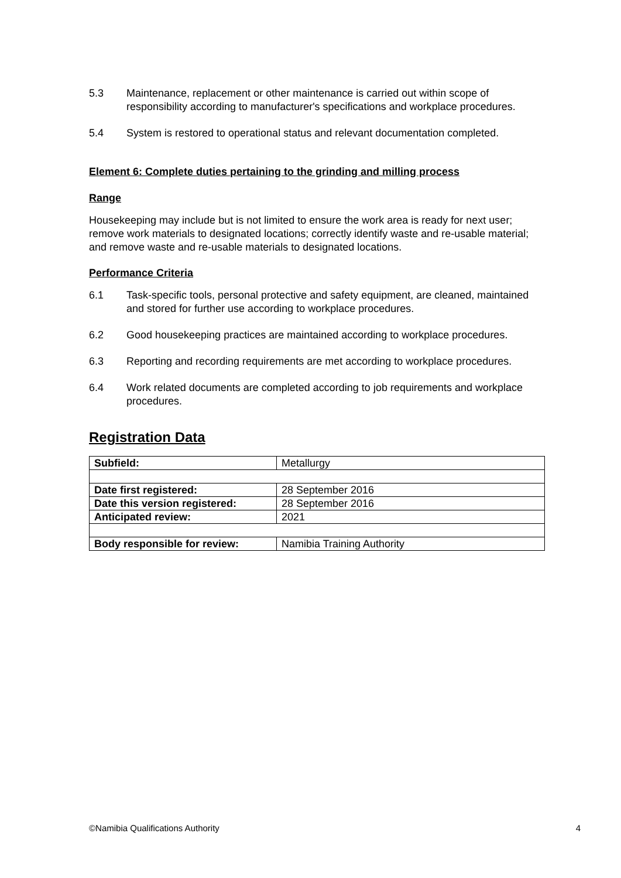5.3 Maintenance, replacement or other maintenance is carried out within scope of responsibility according to manufacturer's specifications and workplace procedures.
5.4 System is restored to operational status and relevant documentation completed.
Element 6: Complete duties pertaining to the grinding and milling process
Range
Housekeeping may include but is not limited to ensure the work area is ready for next user; remove work materials to designated locations; correctly identify waste and re-usable material; and remove waste and re-usable materials to designated locations.
Performance Criteria
6.1 Task-specific tools, personal protective and safety equipment, are cleaned, maintained and stored for further use according to workplace procedures.
6.2 Good housekeeping practices are maintained according to workplace procedures.
6.3 Reporting and recording requirements are met according to workplace procedures.
6.4 Work related documents are completed according to job requirements and workplace procedures.
Registration Data
| Subfield: | Metallurgy |
| Date first registered: | 28 September 2016 |
| Date this version registered: | 28 September 2016 |
| Anticipated review: | 2021 |
| Body responsible for review: | Namibia Training Authority |
©Namibia Qualifications Authority 4